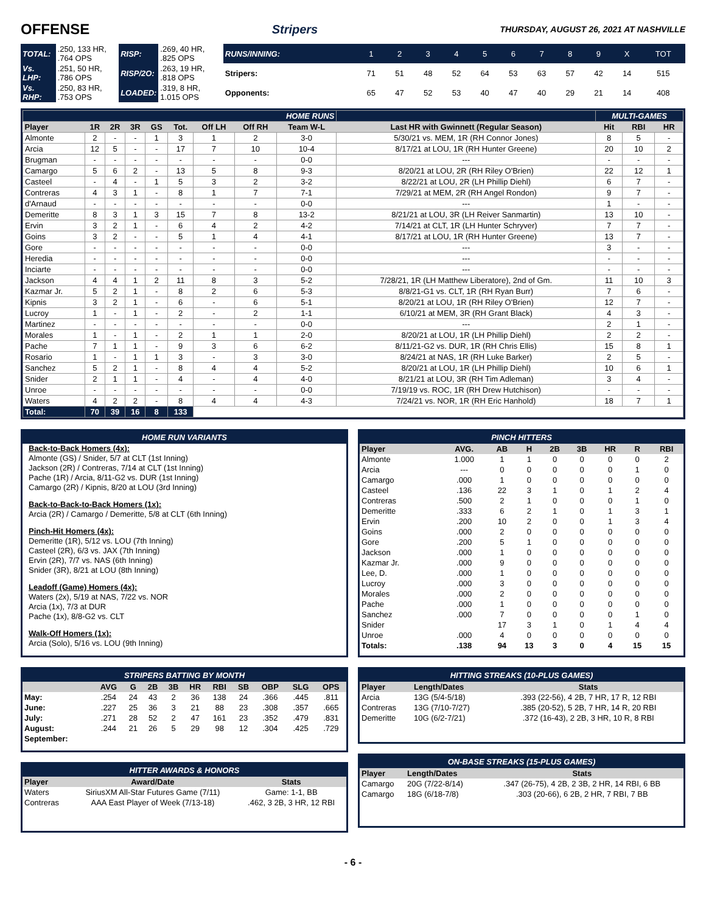OFFENSE
Stripers THURSDAY, AUGUST 26, 2021 AT NASHVILLE
| TOTAL: | .250, 133 HR, .764 OPS | RISP: | .269, 40 HR, .825 OPS |
| Vs. LHP: | .251, 50 HR, .786 OPS | RISP/2O: | .263, 19 HR, .818 OPS |
| Vs. RHP: | .250, 83 HR, .753 OPS | LOADED: | .319, 8 HR, 1.015 OPS |
| RUNS/INNING: | 1 | 2 | 3 | 4 | 5 | 6 | 7 | 8 | 9 | X | TOT |
| Stripers: | 71 | 51 | 48 | 52 | 64 | 53 | 63 | 57 | 42 | 14 | 515 |
| Opponents: | 65 | 47 | 52 | 53 | 40 | 47 | 40 | 29 | 21 | 14 | 408 |
| HOME RUNS | | | | | | | | | | MULTI-GAMES | | |
| Player | 1R | 2R | 3R | GS | Tot. | Off LH | Off RH | Team W-L | Last HR with Gwinnett (Regular Season) | Hit | RBI | HR |
| Almonte | 2 | - | - | 1 | 3 | 1 | 2 | 3-0 | 5/30/21 vs. MEM, 1R (RH Connor Jones) | 8 | 5 | - |
| Arcia | 12 | 5 | - | - | 17 | 7 | 10 | 10-4 | 8/17/21 at LOU, 1R (RH Hunter Greene) | 20 | 10 | 2 |
| Brugman | - | - | - | - | - | - | - | 0-0 | --- | - | - | - |
| Camargo | 5 | 6 | 2 | - | 13 | 5 | 8 | 9-3 | 8/20/21 at LOU, 2R (RH Riley O'Brien) | 22 | 12 | 1 |
| Casteel | - | 4 | - | 1 | 5 | 3 | 2 | 3-2 | 8/22/21 at LOU, 2R (LH Phillip Diehl) | 6 | 7 | - |
| Contreras | 4 | 3 | 1 | - | 8 | 1 | 7 | 7-1 | 7/29/21 at MEM, 2R (RH Angel Rondon) | 9 | 7 | - |
| d'Arnaud | - | - | - | - | - | - | - | 0-0 | --- | 1 | - | - |
| Demeritte | 8 | 3 | 1 | 3 | 15 | 7 | 8 | 13-2 | 8/21/21 at LOU, 3R (LH Reiver Sanmartin) | 13 | 10 | - |
| Ervin | 3 | 2 | 1 | - | 6 | 4 | 2 | 4-2 | 7/14/21 at CLT, 1R (LH Hunter Schryver) | 7 | 7 | - |
| Goins | 3 | 2 | - | - | 5 | 1 | 4 | 4-1 | 8/17/21 at LOU, 1R (RH Hunter Greene) | 13 | 7 | - |
| Gore | - | - | - | - | - | - | - | 0-0 | --- | 3 | - | - |
| Heredia | - | - | - | - | - | - | - | 0-0 | --- | - | - | - |
| Inciarte | - | - | - | - | - | - | - | 0-0 | --- | - | - | - |
| Jackson | 4 | 4 | 1 | 2 | 11 | 8 | 3 | 5-2 | 7/28/21, 1R (LH Matthew Liberatore), 2nd of Gm. | 11 | 10 | 3 |
| Kazmar Jr. | 5 | 2 | 1 | - | 8 | 2 | 6 | 5-3 | 8/8/21-G1 vs. CLT, 1R (RH Ryan Burr) | 7 | 6 | - |
| Kipnis | 3 | 2 | 1 | - | 6 | - | 6 | 5-1 | 8/20/21 at LOU, 1R (RH Riley O'Brien) | 12 | 7 | - |
| Lucroy | 1 | - | 1 | - | 2 | - | 2 | 1-1 | 6/10/21 at MEM, 3R (RH Grant Black) | 4 | 3 | - |
| Martinez | - | - | - | - | - | - | - | 0-0 | --- | 2 | 1 | - |
| Morales | 1 | - | 1 | - | 2 | 1 | 1 | 2-0 | 8/20/21 at LOU, 1R (LH Phillip Diehl) | 2 | 2 | - |
| Pache | 7 | 1 | 1 | - | 9 | 3 | 6 | 6-2 | 8/11/21-G2 vs. DUR, 1R (RH Chris Ellis) | 15 | 8 | 1 |
| Rosario | 1 | - | 1 | 1 | 3 | - | 3 | 3-0 | 8/24/21 at NAS, 1R (RH Luke Barker) | 2 | 5 | - |
| Sanchez | 5 | 2 | 1 | - | 8 | 4 | 4 | 5-2 | 8/20/21 at LOU, 1R (LH Phillip Diehl) | 10 | 6 | 1 |
| Snider | 2 | 1 | 1 | - | 4 | - | 4 | 4-0 | 8/21/21 at LOU, 3R (RH Tim Adleman) | 3 | 4 | - |
| Unroe | - | - | - | - | - | - | - | 0-0 | 7/19/19 vs. ROC, 1R (RH Drew Hutchison) | - | - | - |
| Waters | 4 | 2 | 2 | - | 8 | 4 | 4 | 4-3 | 7/24/21 vs. NOR, 1R (RH Eric Hanhold) | 18 | 7 | 1 |
| Total: | 70 | 39 | 16 | 8 | 133 | | | | | | | |
HOME RUN VARIANTS
Back-to-Back Homers (4x):
Almonte (GS) / Snider, 5/7 at CLT (1st Inning)
Jackson (2R) / Contreras, 7/14 at CLT (1st Inning)
Pache (1R) / Arcia, 8/11-G2 vs. DUR (1st Inning)
Camargo (2R) / Kipnis, 8/20 at LOU (3rd Inning)
Back-to-Back-to-Back Homers (1x):
Arcia (2R) / Camargo / Demeritte, 5/8 at CLT (6th Inning)
Pinch-Hit Homers (4x):
Demeritte (1R), 5/12 vs. LOU (7th Inning)
Casteel (2R), 6/3 vs. JAX (7th Inning)
Ervin (2R), 7/7 vs. NAS (6th Inning)
Snider (3R), 8/21 at LOU (8th Inning)
Leadoff (Game) Homers (4x):
Waters (2x), 5/19 at NAS, 7/22 vs. NOR
Arcia (1x), 7/3 at DUR
Pache (1x), 8/8-G2 vs. CLT
Walk-Off Homers (1x):
Arcia (Solo), 5/16 vs. LOU (9th Inning)
PINCH HITTERS
| Player | AVG. | AB | H | 2B | 3B | HR | R | RBI |
| --- | --- | --- | --- | --- | --- | --- | --- | --- |
| Almonte | 1.000 | 1 | 1 | 0 | 0 | 0 | 0 | 2 |
| Arcia | --- | 0 | 0 | 0 | 0 | 0 | 1 | 0 |
| Camargo | .000 | 1 | 0 | 0 | 0 | 0 | 0 | 0 |
| Casteel | .136 | 22 | 3 | 1 | 0 | 1 | 2 | 4 |
| Contreras | .500 | 2 | 1 | 0 | 0 | 0 | 1 | 0 |
| Demeritte | .333 | 6 | 2 | 1 | 0 | 1 | 3 | 1 |
| Ervin | .200 | 10 | 2 | 0 | 0 | 1 | 3 | 4 |
| Goins | .000 | 2 | 0 | 0 | 0 | 0 | 0 | 0 |
| Gore | .200 | 5 | 1 | 0 | 0 | 0 | 0 | 0 |
| Jackson | .000 | 1 | 0 | 0 | 0 | 0 | 0 | 0 |
| Kazmar Jr. | .000 | 9 | 0 | 0 | 0 | 0 | 0 | 0 |
| Lee, D. | .000 | 1 | 0 | 0 | 0 | 0 | 0 | 0 |
| Lucroy | .000 | 3 | 0 | 0 | 0 | 0 | 0 | 0 |
| Morales | .000 | 2 | 0 | 0 | 0 | 0 | 0 | 0 |
| Pache | .000 | 1 | 0 | 0 | 0 | 0 | 0 | 0 |
| Sanchez | .000 | 7 | 0 | 0 | 0 | 0 | 1 | 0 |
| Snider | | 17 | 3 | 1 | 0 | 1 | 4 | 4 |
| Unroe | .000 | 4 | 0 | 0 | 0 | 0 | 0 | 0 |
| Totals: | .138 | 94 | 13 | 3 | 0 | 4 | 15 | 15 |
STRIPERS BATTING BY MONTH
| | AVG | G | 2B | 3B | HR | RBI | SB | OBP | SLG | OPS |
| --- | --- | --- | --- | --- | --- | --- | --- | --- | --- | --- |
| May: | .254 | 24 | 43 | 2 | 36 | 138 | 24 | .366 | .445 | .811 |
| June: | .227 | 25 | 36 | 3 | 21 | 88 | 23 | .308 | .357 | .665 |
| July: | .271 | 28 | 52 | 2 | 47 | 161 | 23 | .352 | .479 | .831 |
| August: | .244 | 21 | 26 | 5 | 29 | 98 | 12 | .304 | .425 | .729 |
| September: | | | | | | | | | | |
HITTER AWARDS & HONORS
| Player | Award/Date | Stats |
| --- | --- | --- |
| Waters | SiriusXM All-Star Futures Game (7/11) | Game: 1-1, BB |
| Contreras | AAA East Player of Week (7/13-18) | .462, 3 2B, 3 HR, 12 RBI |
HITTING STREAKS (10-PLUS GAMES)
| Player | Length/Dates | Stats |
| --- | --- | --- |
| Arcia | 13G (5/4-5/18) | .393 (22-56), 4 2B, 7 HR, 17 R, 12 RBI |
| Contreras | 13G (7/10-7/27) | .385 (20-52), 5 2B, 7 HR, 14 R, 20 RBI |
| Demeritte | 10G (6/2-7/21) | .372 (16-43), 2 2B, 3 HR, 10 R, 8 RBI |
ON-BASE STREAKS (15-PLUS GAMES)
| Player | Length/Dates | Stats |
| --- | --- | --- |
| Camargo | 20G (7/22-8/14) | .347 (26-75), 4 2B, 2 3B, 2 HR, 14 RBI, 6 BB |
| Camargo | 18G (6/18-7/8) | .303 (20-66), 6 2B, 2 HR, 7 RBI, 7 BB |
- 6 -